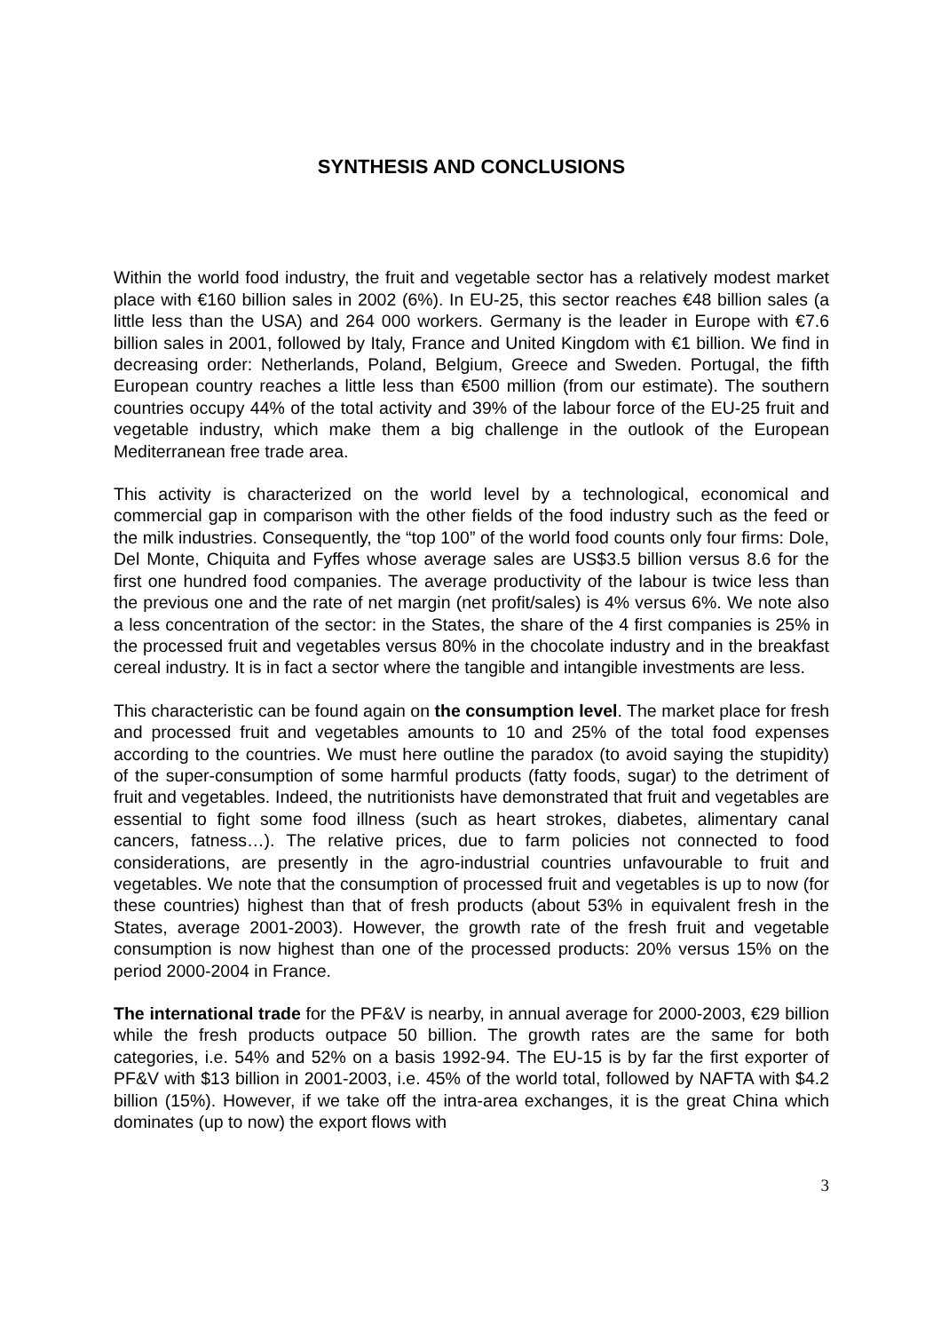SYNTHESIS AND CONCLUSIONS
Within the world food industry, the fruit and vegetable sector has a relatively modest market place with €160 billion sales in 2002 (6%). In EU-25, this sector reaches €48 billion sales (a little less than the USA) and 264 000 workers. Germany is the leader in Europe with €7.6 billion sales in 2001, followed by Italy, France and United Kingdom with €1 billion. We find in decreasing order: Netherlands, Poland, Belgium, Greece and Sweden. Portugal, the fifth European country reaches a little less than €500 million (from our estimate). The southern countries occupy 44% of the total activity and 39% of the labour force of the EU-25 fruit and vegetable industry, which make them a big challenge in the outlook of the European Mediterranean free trade area.
This activity is characterized on the world level by a technological, economical and commercial gap in comparison with the other fields of the food industry such as the feed or the milk industries. Consequently, the “top 100” of the world food counts only four firms: Dole, Del Monte, Chiquita and Fyffes whose average sales are US$3.5 billion versus 8.6 for the first one hundred food companies. The average productivity of the labour is twice less than the previous one and the rate of net margin (net profit/sales) is 4% versus 6%. We note also a less concentration of the sector: in the States, the share of the 4 first companies is 25% in the processed fruit and vegetables versus 80% in the chocolate industry and in the breakfast cereal industry. It is in fact a sector where the tangible and intangible investments are less.
This characteristic can be found again on the consumption level. The market place for fresh and processed fruit and vegetables amounts to 10 and 25% of the total food expenses according to the countries. We must here outline the paradox (to avoid saying the stupidity) of the super-consumption of some harmful products (fatty foods, sugar) to the detriment of fruit and vegetables. Indeed, the nutritionists have demonstrated that fruit and vegetables are essential to fight some food illness (such as heart strokes, diabetes, alimentary canal cancers, fatness…). The relative prices, due to farm policies not connected to food considerations, are presently in the agro-industrial countries unfavourable to fruit and vegetables. We note that the consumption of processed fruit and vegetables is up to now (for these countries) highest than that of fresh products (about 53% in equivalent fresh in the States, average 2001-2003). However, the growth rate of the fresh fruit and vegetable consumption is now highest than one of the processed products: 20% versus 15% on the period 2000-2004 in France.
The international trade for the PF&V is nearby, in annual average for 2000-2003, €29 billion while the fresh products outpace 50 billion. The growth rates are the same for both categories, i.e. 54% and 52% on a basis 1992-94. The EU-15 is by far the first exporter of PF&V with $13 billion in 2001-2003, i.e. 45% of the world total, followed by NAFTA with $4.2 billion (15%). However, if we take off the intra-area exchanges, it is the great China which dominates (up to now) the export flows with
3